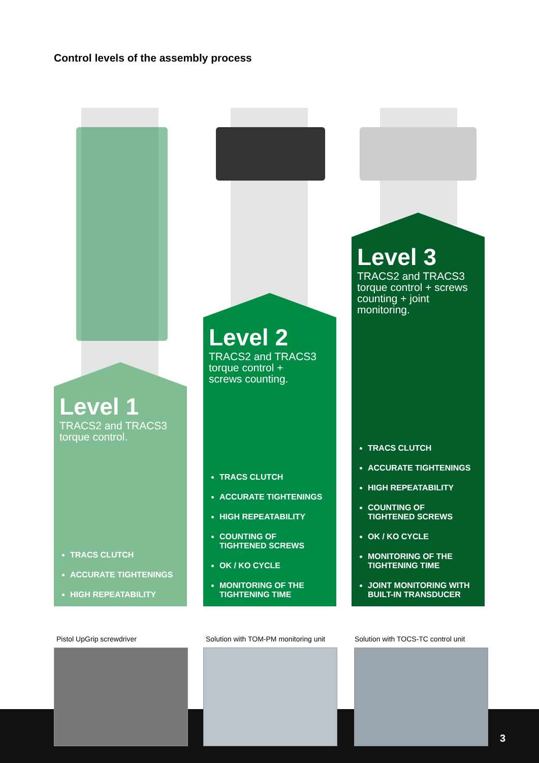Control levels of the assembly process
Level 1
TRACS2 and TRACS3
torque control.
TRACS CLUTCH
ACCURATE TIGHTENINGS
HIGH REPEATABILITY
Level 2
TRACS2 and TRACS3
torque control +
screws counting.
TRACS CLUTCH
ACCURATE TIGHTENINGS
HIGH REPEATABILITY
COUNTING OF
TIGHTENED SCREWS
OK / KO CYCLE
MONITORING OF THE
TIGHTENING TIME
Level 3
TRACS2 and TRACS3
torque control + screws
counting + joint
monitoring.
TRACS CLUTCH
ACCURATE TIGHTENINGS
HIGH REPEATABILITY
COUNTING OF
TIGHTENED SCREWS
OK / KO CYCLE
MONITORING OF THE
TIGHTENING TIME
JOINT MONITORING WITH
BUILT-IN TRANSDUCER
Pistol UpGrip screwdriver
Solution with TOM-PM monitoring unit
Solution with TOCS-TC control unit
3